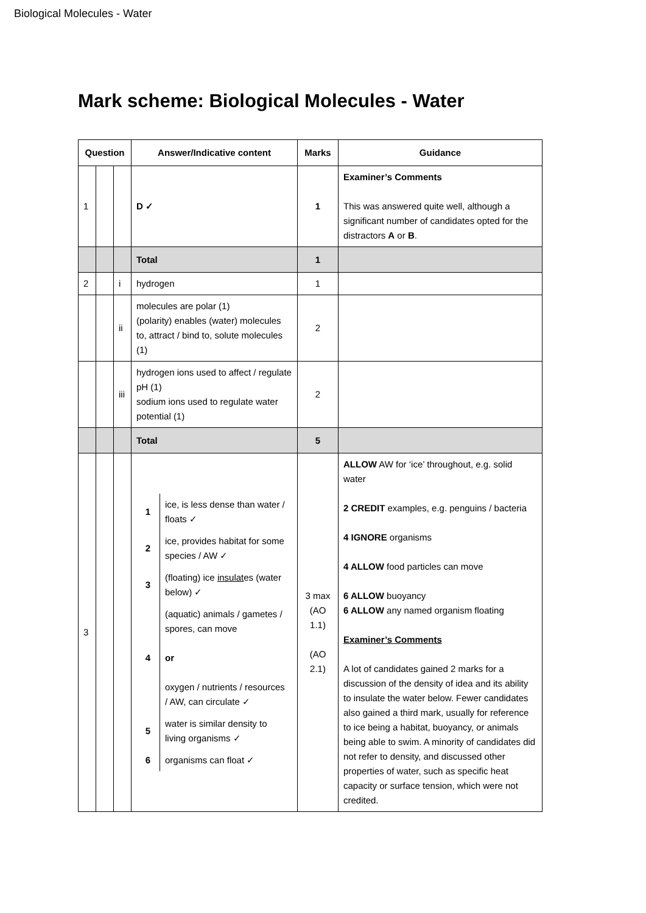Biological Molecules - Water
Mark scheme: Biological Molecules - Water
| Question | | | Answer/Indicative content | Marks | Guidance |
| --- | --- | --- | --- | --- | --- |
| 1 | | | D ✓ | 1 | Examiner’s Comments This was answered quite well, although a significant number of candidates opted for the distractors A or B . |
| | | | Total | 1 | |
| 2 | | i | hydrogen | 1 | |
| | | ii | molecules are polar (1) (polarity) enables (water) molecules to, attract / bind to, solute molecules (1) | 2 | |
| | | iii | hydrogen ions used to affect / regulate pH (1) sodium ions used to regulate water potential (1) | 2 | |
| | | | Total | 5 | |
| 3 | | | / 1 / ice, is less dense than water / floats ✓ / / 2 / ice, provides habitat for some species / AW ✓ / / 3 / (floating) ice insulat es (water below) ✓ / / 4 / (aquatic) animals / gametes / spores, can move or oxygen / nutrients / resources / AW, can circulate ✓ / / 5 / water is similar density to living organisms ✓ / / 6 / organisms can float ✓ / | 3 max (AO 1.1) (AO 2.1) | ALLOW AW for ‘ice’ throughout, e.g. solid water 2 CREDIT examples, e.g. penguins / bacteria 4 IGNORE organisms 4 ALLOW food particles can move 6 ALLOW buoyancy 6 ALLOW any named organism floating Examiner’s Comments A lot of candidates gained 2 marks for a discussion of the density of idea and its ability to insulate the water below. Fewer candidates also gained a third mark, usually for reference to ice being a habitat, buoyancy, or animals being able to swim. A minority of candidates did not refer to density, and discussed other properties of water, such as specific heat capacity or surface tension, which were not credited. |